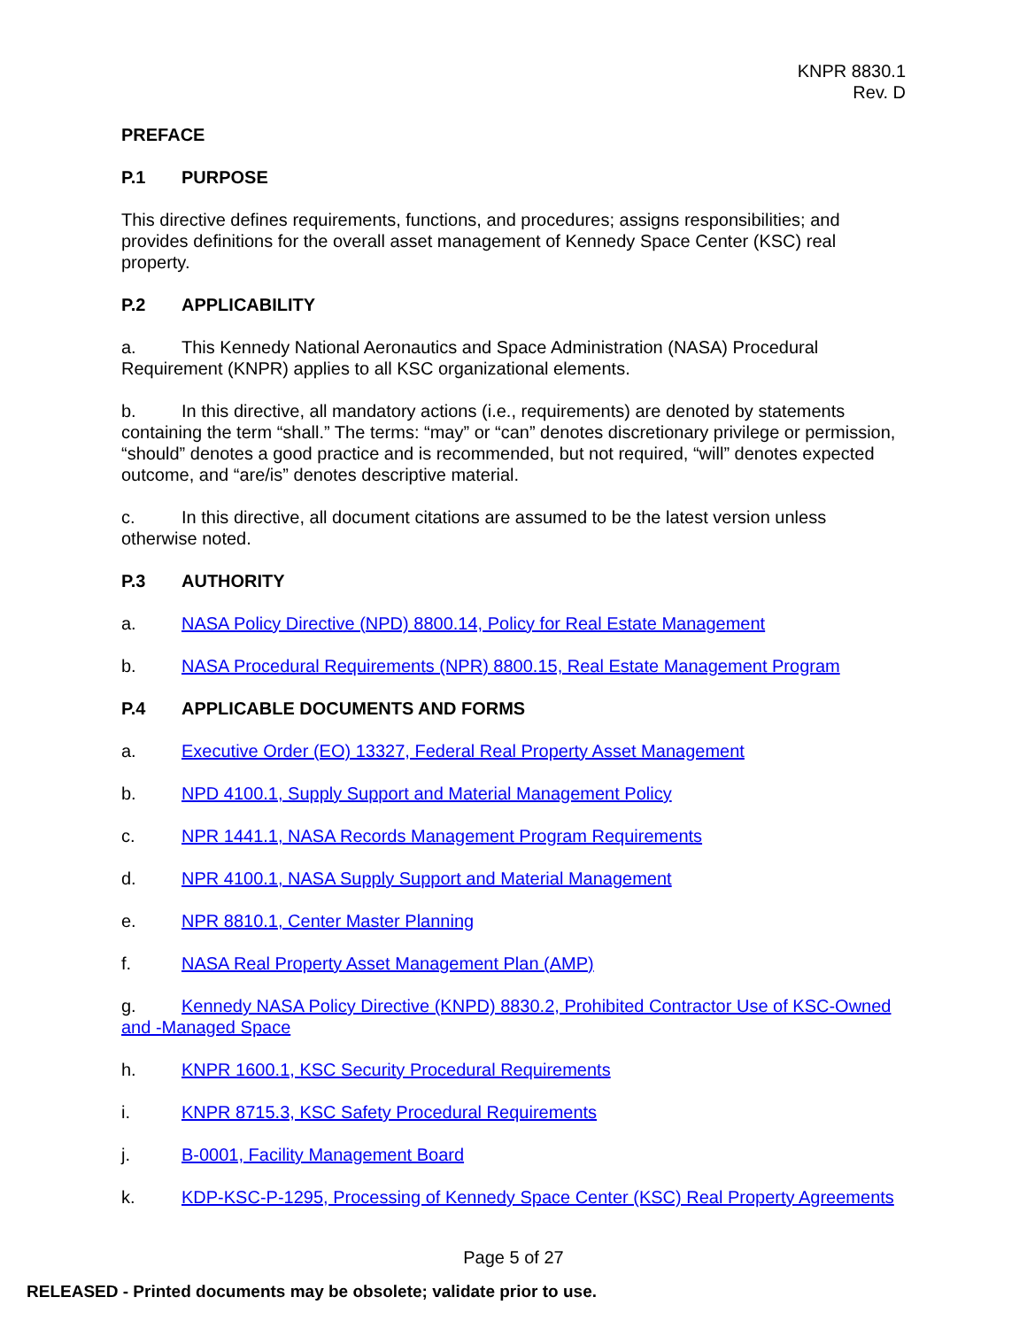KNPR 8830.1
Rev. D
PREFACE
P.1 PURPOSE
This directive defines requirements, functions, and procedures; assigns responsibilities; and provides definitions for the overall asset management of Kennedy Space Center (KSC) real property.
P.2 APPLICABILITY
a. This Kennedy National Aeronautics and Space Administration (NASA) Procedural Requirement (KNPR) applies to all KSC organizational elements.
b. In this directive, all mandatory actions (i.e., requirements) are denoted by statements containing the term “shall.” The terms: “may” or “can” denotes discretionary privilege or permission, “should” denotes a good practice and is recommended, but not required, “will” denotes expected outcome, and “are/is” denotes descriptive material.
c. In this directive, all document citations are assumed to be the latest version unless otherwise noted.
P.3 AUTHORITY
a. NASA Policy Directive (NPD) 8800.14, Policy for Real Estate Management
b. NASA Procedural Requirements (NPR) 8800.15, Real Estate Management Program
P.4 APPLICABLE DOCUMENTS AND FORMS
a. Executive Order (EO) 13327, Federal Real Property Asset Management
b. NPD 4100.1, Supply Support and Material Management Policy
c. NPR 1441.1, NASA Records Management Program Requirements
d. NPR 4100.1, NASA Supply Support and Material Management
e. NPR 8810.1, Center Master Planning
f. NASA Real Property Asset Management Plan (AMP)
g. Kennedy NASA Policy Directive (KNPD) 8830.2, Prohibited Contractor Use of KSC-Owned and -Managed Space
h. KNPR 1600.1, KSC Security Procedural Requirements
i. KNPR 8715.3, KSC Safety Procedural Requirements
j. B-0001, Facility Management Board
k. KDP-KSC-P-1295, Processing of Kennedy Space Center (KSC) Real Property Agreements
Page 5 of 27
RELEASED - Printed documents may be obsolete; validate prior to use.